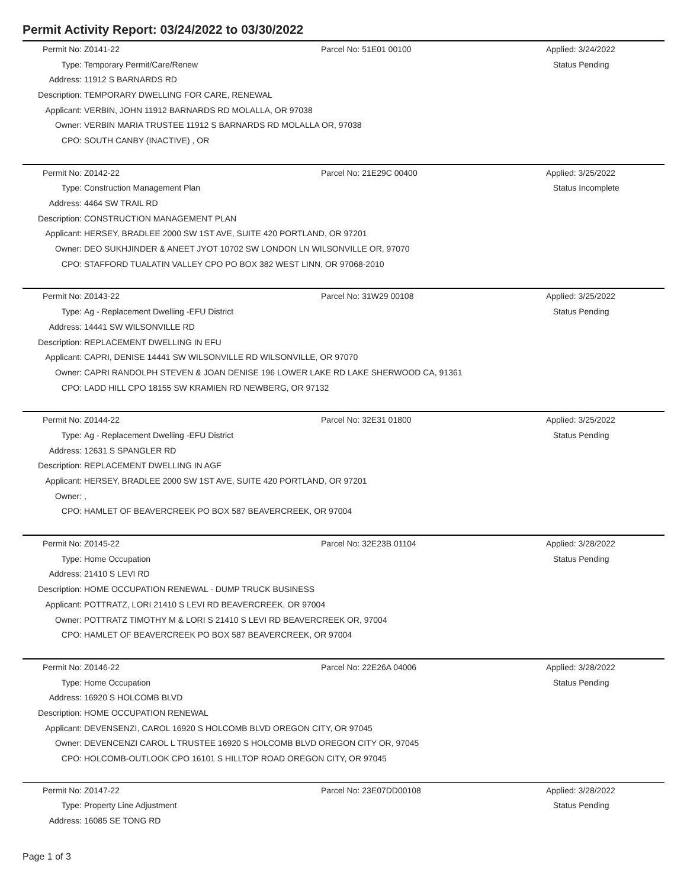Permit Activity Report: 03/24/2022 to 03/30/2022
| Permit No: | Z0141-22 | Parcel No: 51E01 00100 | Applied: 3/24/2022 |
| Type: | Temporary Permit/Care/Renew | | Status Pending |
| Address: | 11912 S BARNARDS RD | | |
| Description: | TEMPORARY DWELLING FOR CARE, RENEWAL | | |
| Applicant: | VERBIN, JOHN 11912 BARNARDS RD MOLALLA, OR 97038 | | |
| Owner: | VERBIN MARIA TRUSTEE 11912 S BARNARDS RD MOLALLA OR, 97038 | | |
| CPO: | SOUTH CANBY (INACTIVE) , OR | | |
| Permit No: | Z0142-22 | Parcel No: 21E29C 00400 | Applied: 3/25/2022 |
| Type: | Construction Management Plan | | Status Incomplete |
| Address: | 4464 SW TRAIL RD | | |
| Description: | CONSTRUCTION MANAGEMENT PLAN | | |
| Applicant: | HERSEY, BRADLEE 2000 SW 1ST AVE, SUITE 420 PORTLAND, OR 97201 | | |
| Owner: | DEO SUKHJINDER & ANEET JYOT 10702 SW LONDON LN WILSONVILLE OR, 97070 | | |
| CPO: | STAFFORD TUALATIN VALLEY CPO PO BOX 382 WEST LINN, OR 97068-2010 | | |
| Permit No: | Z0143-22 | Parcel No: 31W29 00108 | Applied: 3/25/2022 |
| Type: | Ag - Replacement Dwelling -EFU District | | Status Pending |
| Address: | 14441 SW WILSONVILLE RD | | |
| Description: | REPLACEMENT DWELLING IN EFU | | |
| Applicant: | CAPRI, DENISE 14441 SW WILSONVILLE RD WILSONVILLE, OR 97070 | | |
| Owner: | CAPRI RANDOLPH STEVEN & JOAN DENISE 196 LOWER LAKE RD LAKE SHERWOOD CA, 91361 | | |
| CPO: | LADD HILL CPO 18155 SW KRAMIEN RD NEWBERG, OR 97132 | | |
| Permit No: | Z0144-22 | Parcel No: 32E31 01800 | Applied: 3/25/2022 |
| Type: | Ag - Replacement Dwelling -EFU District | | Status Pending |
| Address: | 12631 S SPANGLER RD | | |
| Description: | REPLACEMENT DWELLING IN AGF | | |
| Applicant: | HERSEY, BRADLEE 2000 SW 1ST AVE, SUITE 420 PORTLAND, OR 97201 | | |
| Owner: | , | | |
| CPO: | HAMLET OF BEAVERCREEK PO BOX 587 BEAVERCREEK, OR 97004 | | |
| Permit No: | Z0145-22 | Parcel No: 32E23B 01104 | Applied: 3/28/2022 |
| Type: | Home Occupation | | Status Pending |
| Address: | 21410 S LEVI RD | | |
| Description: | HOME OCCUPATION RENEWAL - DUMP TRUCK BUSINESS | | |
| Applicant: | POTTRATZ, LORI 21410 S LEVI RD BEAVERCREEK, OR 97004 | | |
| Owner: | POTTRATZ TIMOTHY M & LORI S 21410 S LEVI RD BEAVERCREEK OR, 97004 | | |
| CPO: | HAMLET OF BEAVERCREEK PO BOX 587 BEAVERCREEK, OR 97004 | | |
| Permit No: | Z0146-22 | Parcel No: 22E26A 04006 | Applied: 3/28/2022 |
| Type: | Home Occupation | | Status Pending |
| Address: | 16920 S HOLCOMB BLVD | | |
| Description: | HOME OCCUPATION RENEWAL | | |
| Applicant: | DEVENSENZI, CAROL 16920 S HOLCOMB BLVD OREGON CITY, OR 97045 | | |
| Owner: | DEVENCENZI CAROL L TRUSTEE 16920 S HOLCOMB BLVD OREGON CITY OR, 97045 | | |
| CPO: | HOLCOMB-OUTLOOK CPO 16101 S HILLTOP ROAD OREGON CITY, OR 97045 | | |
| Permit No: | Z0147-22 | Parcel No: 23E07DD00108 | Applied: 3/28/2022 |
| Type: | Property Line Adjustment | | Status Pending |
| Address: | 16085 SE TONG RD | | |
Page 1 of 3